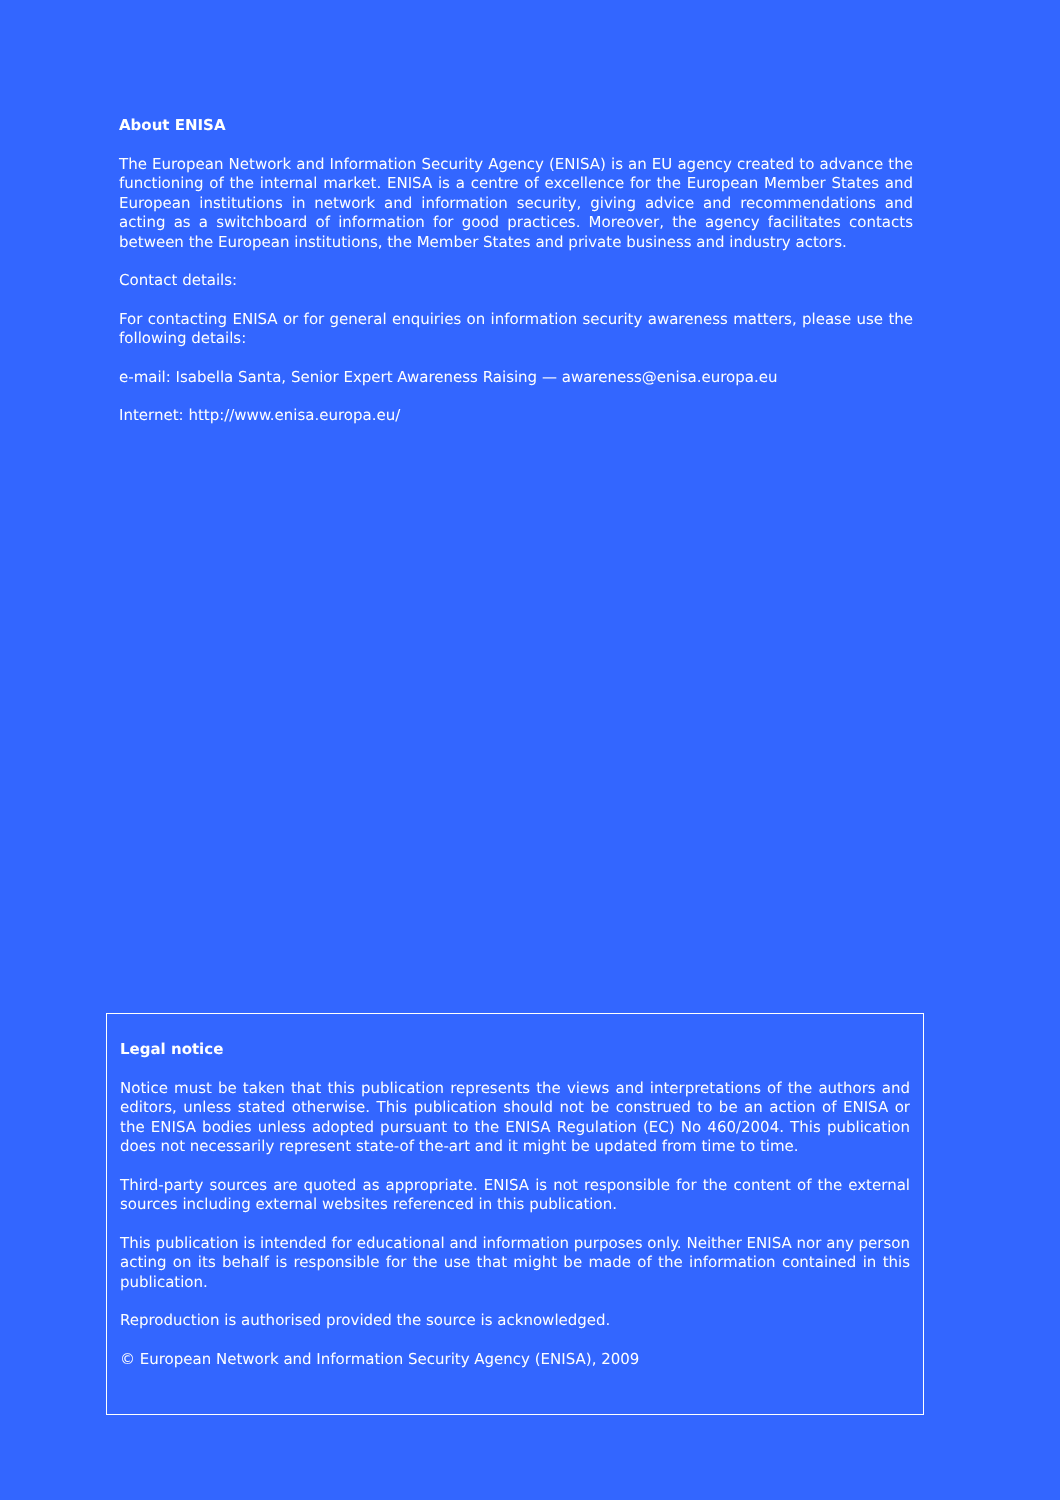About ENISA
The European Network and Information Security Agency (ENISA) is an EU agency created to advance the functioning of the internal market. ENISA is a centre of excellence for the European Member States and European institutions in network and information security, giving advice and recommendations and acting as a switchboard of information for good practices. Moreover, the agency facilitates contacts between the European institutions, the Member States and private business and industry actors.
Contact details:
For contacting ENISA or for general enquiries on information security awareness matters, please use the following details:
e-mail: Isabella Santa, Senior Expert Awareness Raising — awareness@enisa.europa.eu
Internet: http://www.enisa.europa.eu/
Legal notice
Notice must be taken that this publication represents the views and interpretations of the authors and editors, unless stated otherwise. This publication should not be construed to be an action of ENISA or the ENISA bodies unless adopted pursuant to the ENISA Regulation (EC) No 460/2004. This publication does not necessarily represent state-of the-art and it might be updated from time to time.
Third-party sources are quoted as appropriate. ENISA is not responsible for the content of the external sources including external websites referenced in this publication.
This publication is intended for educational and information purposes only. Neither ENISA nor any person acting on its behalf is responsible for the use that might be made of the information contained in this publication.
Reproduction is authorised provided the source is acknowledged.
© European Network and Information Security Agency (ENISA), 2009